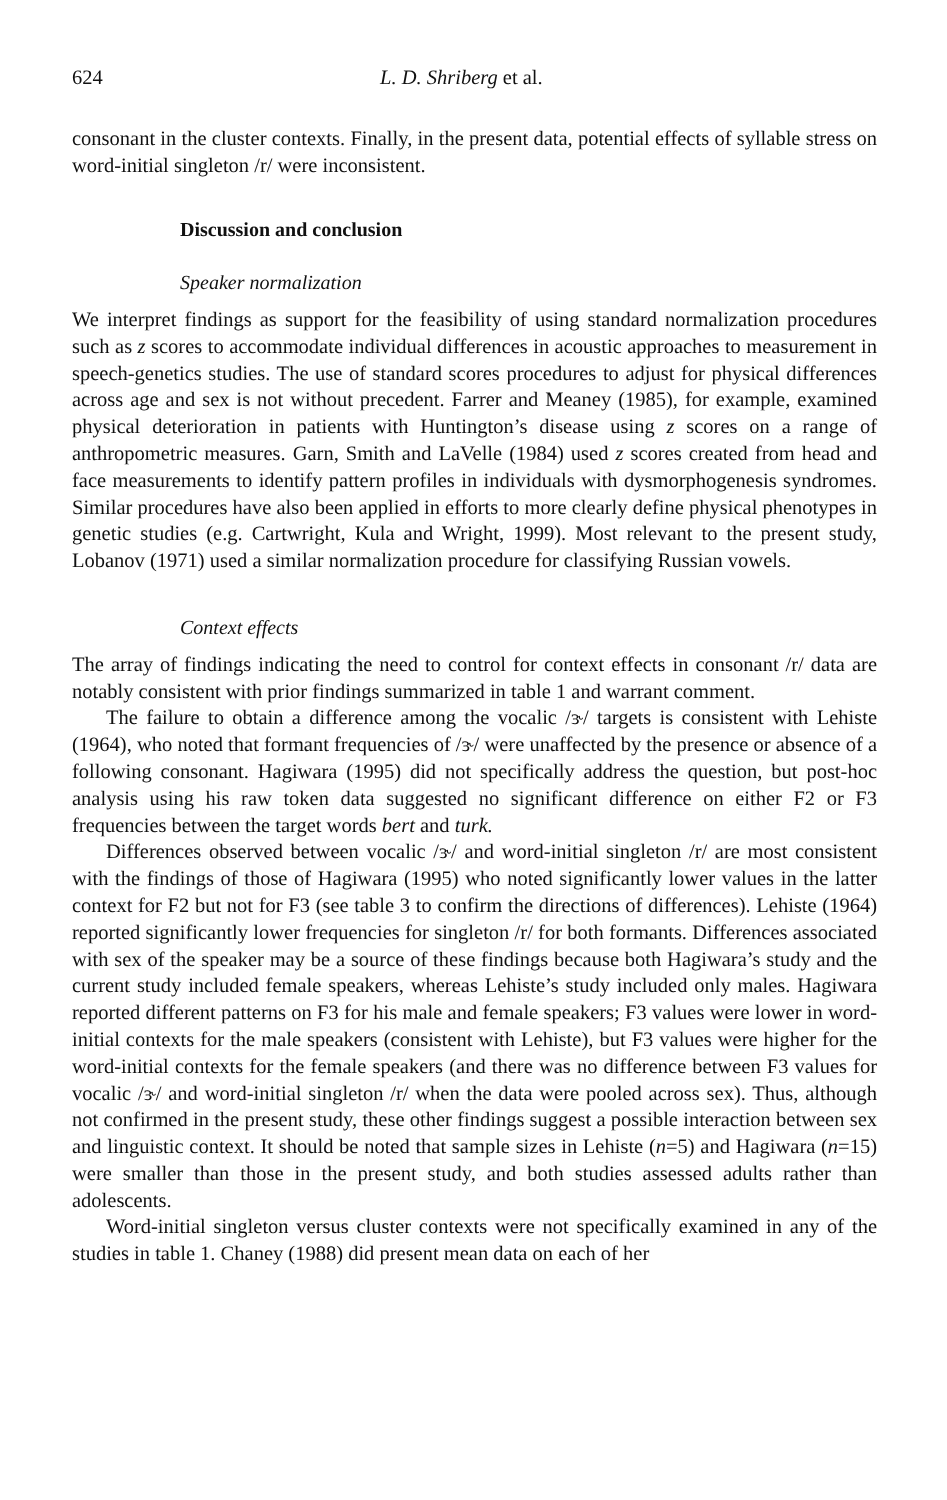624 L. D. Shriberg et al.
consonant in the cluster contexts. Finally, in the present data, potential effects of syllable stress on word-initial singleton /r/ were inconsistent.
Discussion and conclusion
Speaker normalization
We interpret findings as support for the feasibility of using standard normalization procedures such as z scores to accommodate individual differences in acoustic approaches to measurement in speech-genetics studies. The use of standard scores procedures to adjust for physical differences across age and sex is not without precedent. Farrer and Meaney (1985), for example, examined physical deterioration in patients with Huntington’s disease using z scores on a range of anthropometric measures. Garn, Smith and LaVelle (1984) used z scores created from head and face measurements to identify pattern profiles in individuals with dysmorphogenesis syndromes. Similar procedures have also been applied in efforts to more clearly define physical phenotypes in genetic studies (e.g. Cartwright, Kula and Wright, 1999). Most relevant to the present study, Lobanov (1971) used a similar normalization procedure for classifying Russian vowels.
Context effects
The array of findings indicating the need to control for context effects in consonant /r/ data are notably consistent with prior findings summarized in table 1 and warrant comment.
The failure to obtain a difference among the vocalic /ɝ/ targets is consistent with Lehiste (1964), who noted that formant frequencies of /ɝ/ were unaffected by the presence or absence of a following consonant. Hagiwara (1995) did not specifically address the question, but post-hoc analysis using his raw token data suggested no significant difference on either F2 or F3 frequencies between the target words bert and turk.
Differences observed between vocalic /ɝ/ and word-initial singleton /r/ are most consistent with the findings of those of Hagiwara (1995) who noted significantly lower values in the latter context for F2 but not for F3 (see table 3 to confirm the directions of differences). Lehiste (1964) reported significantly lower frequencies for singleton /r/ for both formants. Differences associated with sex of the speaker may be a source of these findings because both Hagiwara’s study and the current study included female speakers, whereas Lehiste’s study included only males. Hagiwara reported different patterns on F3 for his male and female speakers; F3 values were lower in word-initial contexts for the male speakers (consistent with Lehiste), but F3 values were higher for the word-initial contexts for the female speakers (and there was no difference between F3 values for vocalic /ɝ/ and word-initial singleton /r/ when the data were pooled across sex). Thus, although not confirmed in the present study, these other findings suggest a possible interaction between sex and linguistic context. It should be noted that sample sizes in Lehiste (n=5) and Hagiwara (n=15) were smaller than those in the present study, and both studies assessed adults rather than adolescents.
Word-initial singleton versus cluster contexts were not specifically examined in any of the studies in table 1. Chaney (1988) did present mean data on each of her